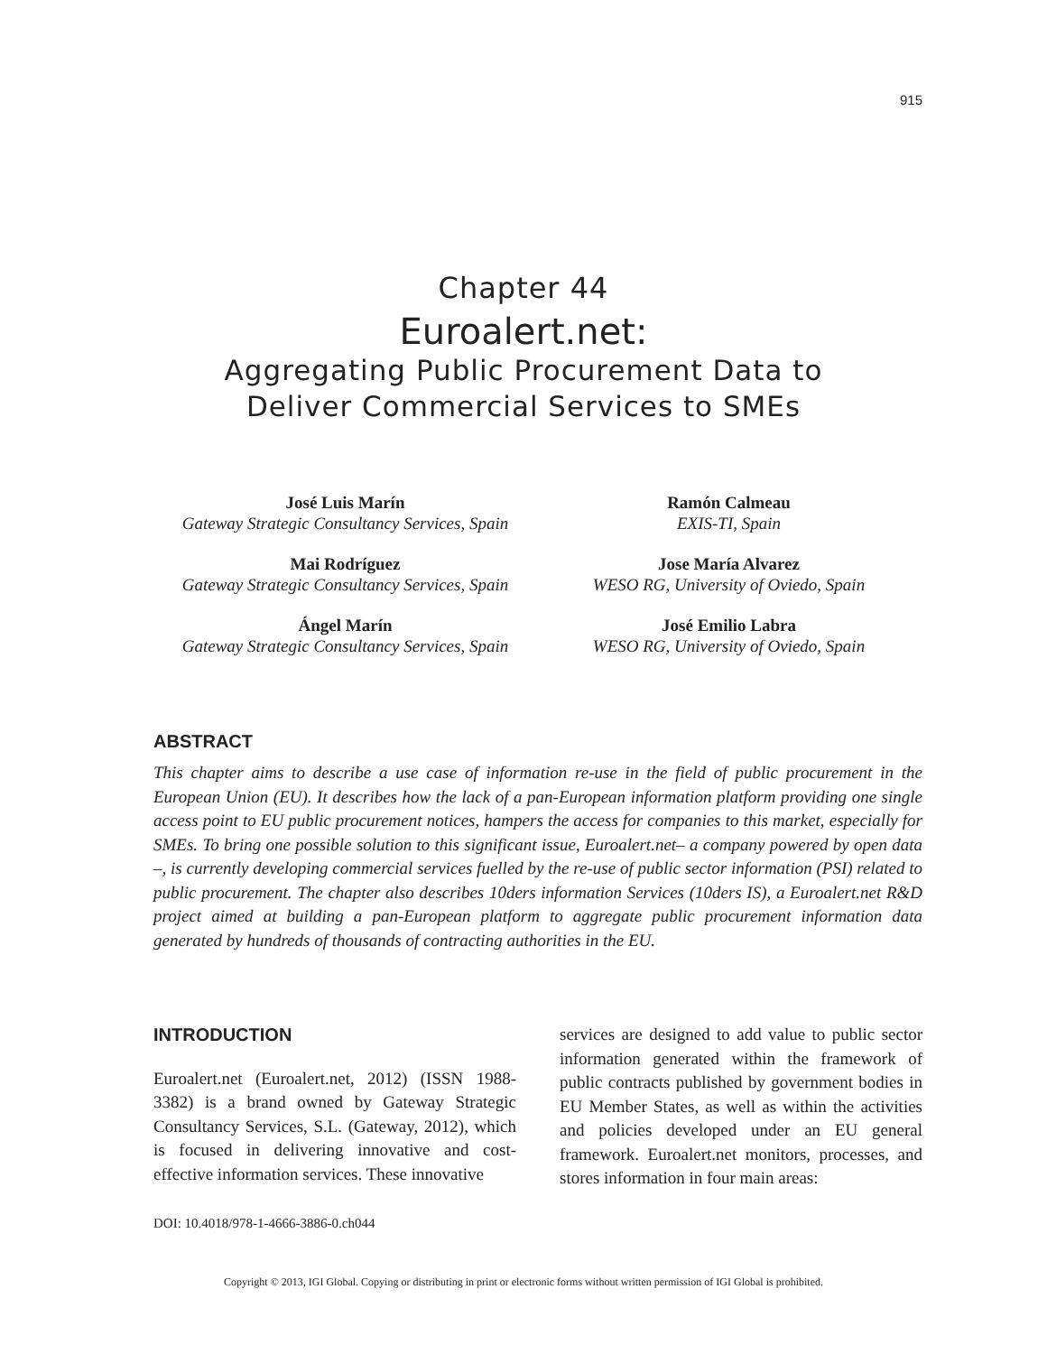915
Chapter 44
Euroalert.net:
Aggregating Public Procurement Data to
Deliver Commercial Services to SMEs
José Luis Marín
Gateway Strategic Consultancy Services, Spain
Mai Rodríguez
Gateway Strategic Consultancy Services, Spain
Ángel Marín
Gateway Strategic Consultancy Services, Spain
Ramón Calmeau
EXIS-TI, Spain
Jose María Alvarez
WESO RG, University of Oviedo, Spain
José Emilio Labra
WESO RG, University of Oviedo, Spain
ABSTRACT
This chapter aims to describe a use case of information re-use in the field of public procurement in the European Union (EU). It describes how the lack of a pan-European information platform providing one single access point to EU public procurement notices, hampers the access for companies to this market, especially for SMEs. To bring one possible solution to this significant issue, Euroalert.net– a company powered by open data –, is currently developing commercial services fuelled by the re-use of public sector information (PSI) related to public procurement. The chapter also describes 10ders information Services (10ders IS), a Euroalert.net R&D project aimed at building a pan-European platform to aggregate public procurement information data generated by hundreds of thousands of contracting authorities in the EU.
INTRODUCTION
Euroalert.net (Euroalert.net, 2012) (ISSN 1988-3382) is a brand owned by Gateway Strategic Consultancy Services, S.L. (Gateway, 2012), which is focused in delivering innovative and cost-effective information services. These innovative
services are designed to add value to public sector information generated within the framework of public contracts published by government bodies in EU Member States, as well as within the activities and policies developed under an EU general framework. Euroalert.net monitors, processes, and stores information in four main areas:
DOI: 10.4018/978-1-4666-3886-0.ch044
Copyright © 2013, IGI Global. Copying or distributing in print or electronic forms without written permission of IGI Global is prohibited.